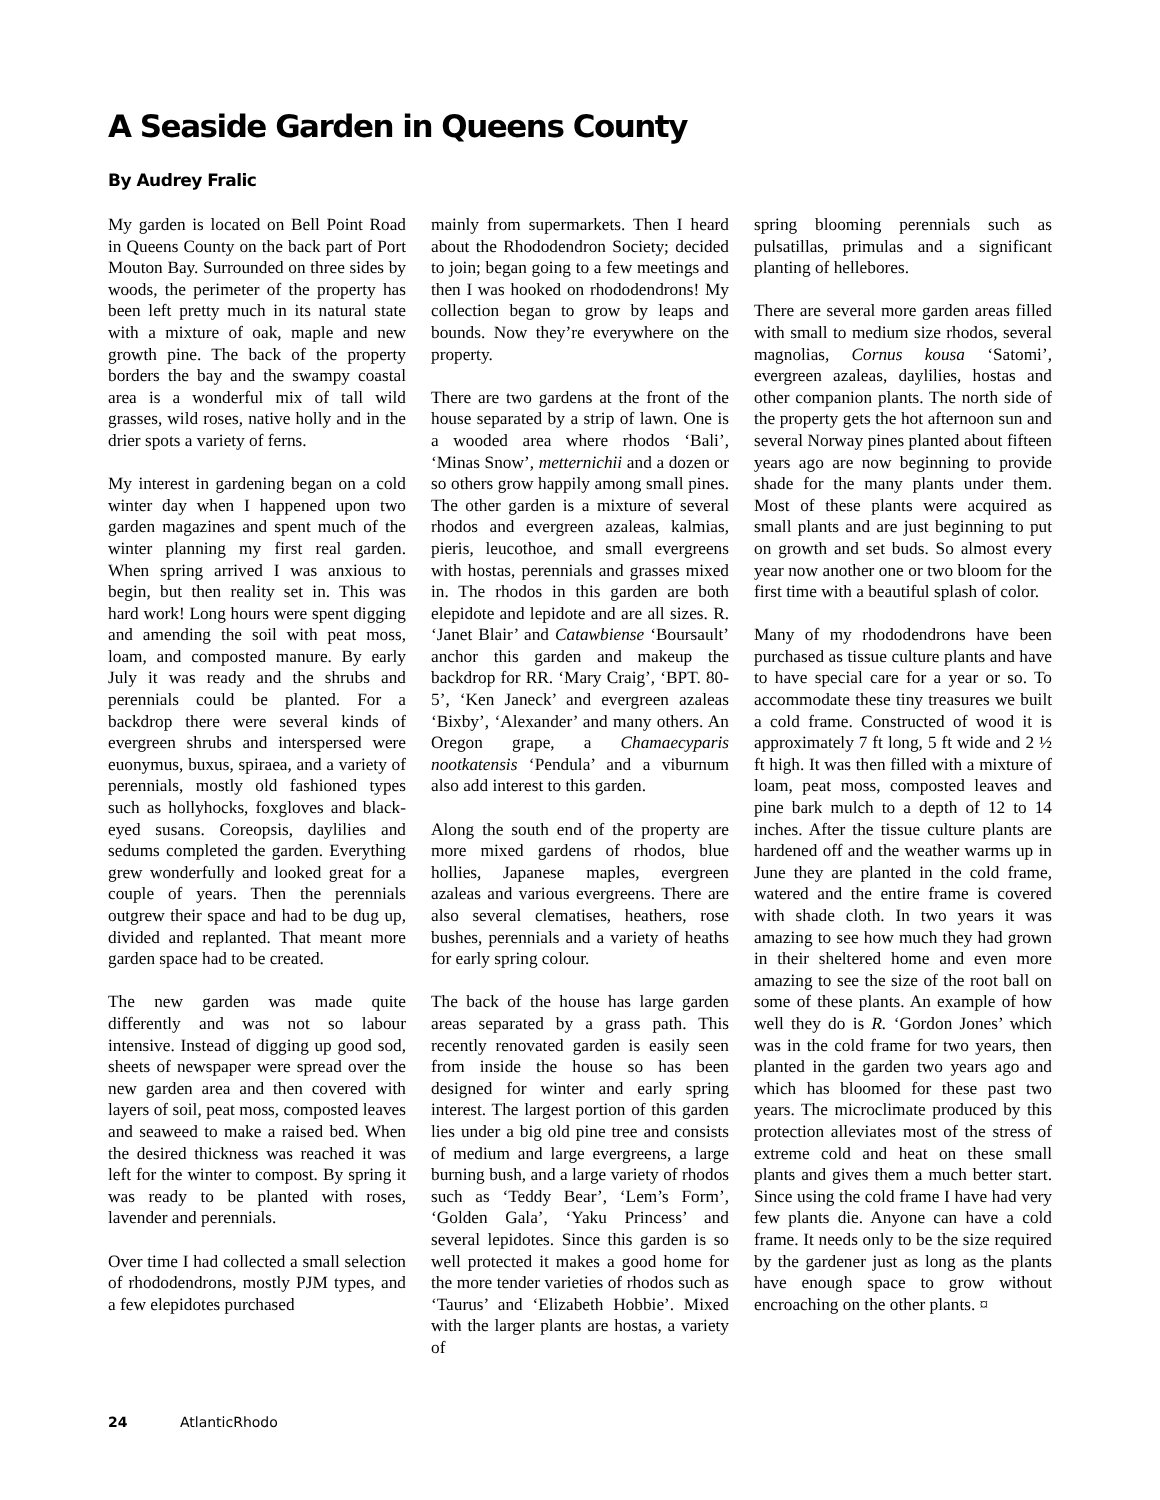A Seaside Garden in Queens County
By Audrey Fralic
My garden is located on Bell Point Road in Queens County on the back part of Port Mouton Bay. Surrounded on three sides by woods, the perimeter of the property has been left pretty much in its natural state with a mixture of oak, maple and new growth pine. The back of the property borders the bay and the swampy coastal area is a wonderful mix of tall wild grasses, wild roses, native holly and in the drier spots a variety of ferns.
My interest in gardening began on a cold winter day when I happened upon two garden magazines and spent much of the winter planning my first real garden. When spring arrived I was anxious to begin, but then reality set in. This was hard work! Long hours were spent digging and amending the soil with peat moss, loam, and composted manure. By early July it was ready and the shrubs and perennials could be planted. For a backdrop there were several kinds of evergreen shrubs and interspersed were euonymus, buxus, spiraea, and a variety of perennials, mostly old fashioned types such as hollyhocks, foxgloves and black-eyed susans. Coreopsis, daylilies and sedums completed the garden. Everything grew wonderfully and looked great for a couple of years. Then the perennials outgrew their space and had to be dug up, divided and replanted. That meant more garden space had to be created.
The new garden was made quite differently and was not so labour intensive. Instead of digging up good sod, sheets of newspaper were spread over the new garden area and then covered with layers of soil, peat moss, composted leaves and seaweed to make a raised bed. When the desired thickness was reached it was left for the winter to compost. By spring it was ready to be planted with roses, lavender and perennials.
Over time I had collected a small selection of rhododendrons, mostly PJM types, and a few elepidotes purchased
mainly from supermarkets. Then I heard about the Rhododendron Society; decided to join; began going to a few meetings and then I was hooked on rhododendrons! My collection began to grow by leaps and bounds. Now they’re everywhere on the property.
There are two gardens at the front of the house separated by a strip of lawn. One is a wooded area where rhodos ‘Bali’, ‘Minas Snow’, metternichii and a dozen or so others grow happily among small pines. The other garden is a mixture of several rhodos and evergreen azaleas, kalmias, pieris, leucothoe, and small evergreens with hostas, perennials and grasses mixed in. The rhodos in this garden are both elepidote and lepidote and are all sizes. R. ‘Janet Blair’ and Catawbiense ‘Boursault’ anchor this garden and makeup the backdrop for RR. ‘Mary Craig’, ‘BPT. 80-5’, ‘Ken Janeck’ and evergreen azaleas ‘Bixby’, ‘Alexander’ and many others. An Oregon grape, a Chamaecyparis nootkatensis ‘Pendula’ and a viburnum also add interest to this garden.
Along the south end of the property are more mixed gardens of rhodos, blue hollies, Japanese maples, evergreen azaleas and various evergreens. There are also several clematises, heathers, rose bushes, perennials and a variety of heaths for early spring colour.
The back of the house has large garden areas separated by a grass path. This recently renovated garden is easily seen from inside the house so has been designed for winter and early spring interest. The largest portion of this garden lies under a big old pine tree and consists of medium and large evergreens, a large burning bush, and a large variety of rhodos such as ‘Teddy Bear’, ‘Lem’s Form’, ‘Golden Gala’, ‘Yaku Princess’ and several lepidotes. Since this garden is so well protected it makes a good home for the more tender varieties of rhodos such as ‘Taurus’ and ‘Elizabeth Hobbie’. Mixed with the larger plants are hostas, a variety of
spring blooming perennials such as pulsatillas, primulas and a significant planting of hellebores.
There are several more garden areas filled with small to medium size rhodos, several magnolias, Cornus kousa ‘Satomi’, evergreen azaleas, daylilies, hostas and other companion plants. The north side of the property gets the hot afternoon sun and several Norway pines planted about fifteen years ago are now beginning to provide shade for the many plants under them. Most of these plants were acquired as small plants and are just beginning to put on growth and set buds. So almost every year now another one or two bloom for the first time with a beautiful splash of color.
Many of my rhododendrons have been purchased as tissue culture plants and have to have special care for a year or so. To accommodate these tiny treasures we built a cold frame. Constructed of wood it is approximately 7 ft long, 5 ft wide and 2 ½ ft high. It was then filled with a mixture of loam, peat moss, composted leaves and pine bark mulch to a depth of 12 to 14 inches. After the tissue culture plants are hardened off and the weather warms up in June they are planted in the cold frame, watered and the entire frame is covered with shade cloth. In two years it was amazing to see how much they had grown in their sheltered home and even more amazing to see the size of the root ball on some of these plants. An example of how well they do is R. ‘Gordon Jones’ which was in the cold frame for two years, then planted in the garden two years ago and which has bloomed for these past two years. The microclimate produced by this protection alleviates most of the stress of extreme cold and heat on these small plants and gives them a much better start. Since using the cold frame I have had very few plants die. Anyone can have a cold frame. It needs only to be the size required by the gardener just as long as the plants have enough space to grow without encroaching on the other plants. ¤
24 AtlanticRhodo